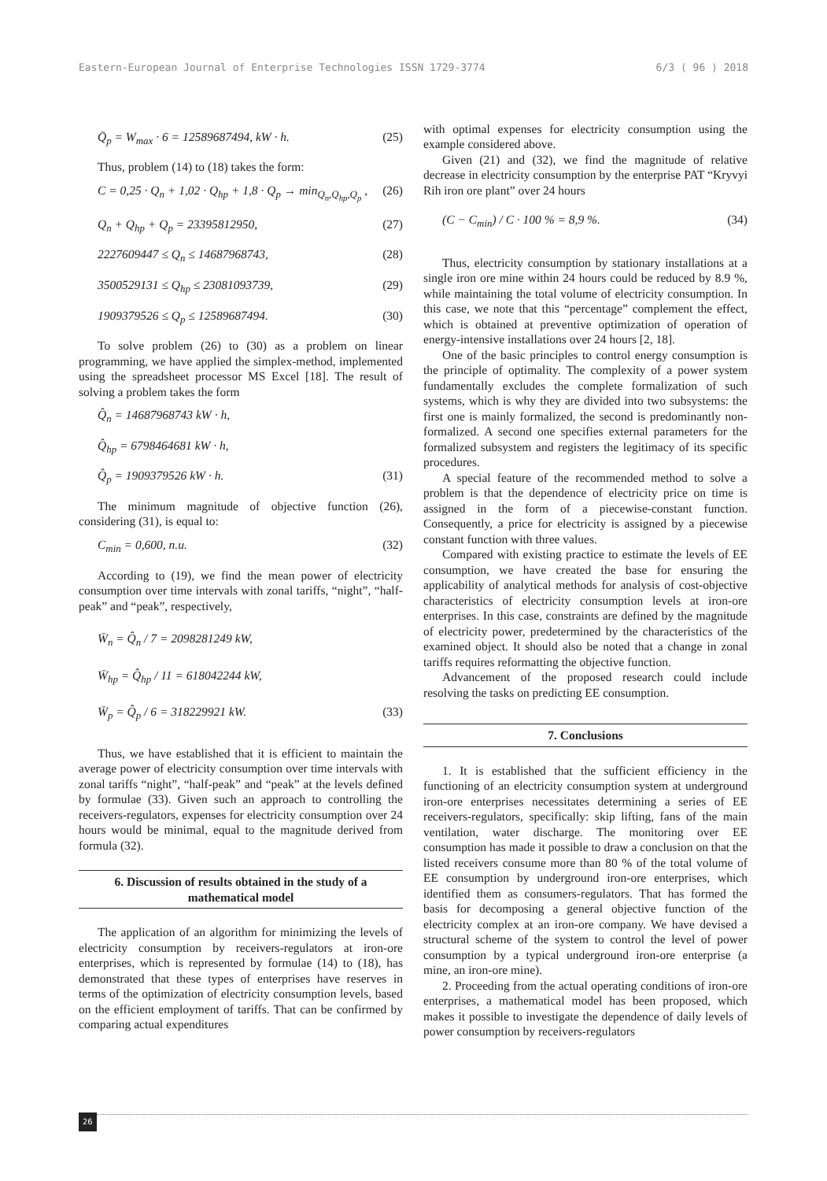Eastern-European Journal of Enterprise Technologies ISSN 1729-3774 6/3 ( 96 ) 2018
Q̄<sub>p</sub> = W<sub>max</sub> · 6 = 12589687494, kW · h. (25)
Thus, problem (14) to (18) takes the form:
C = 0,25 · Q<sub>n</sub> + 1,02 · Q<sub>hp</sub> + 1,8 · Q<sub>p</sub> → min<sub>Q<sub>n</sub>,Q<sub>hp</sub>,Q<sub>p</sub></sub> , (26)
Q<sub>n</sub> + Q<sub>hp</sub> + Q<sub>p</sub> = 23395812950, (27)
2227609447 ≤ Q<sub>n</sub> ≤ 14687968743, (28)
3500529131 ≤ Q<sub>hp</sub> ≤ 23081093739, (29)
1909379526 ≤ Q<sub>p</sub> ≤ 12589687494. (30)
To solve problem (26) to (30) as a problem on linear programming, we have applied the simplex-method, implemented using the spreadsheet processor MS Excel [18]. The result of solving a problem takes the form
Q̂<sub>n</sub> = 14687968743 kW · h,
Q̂<sub>hp</sub> = 6798464681 kW · h,
Q̂<sub>p</sub> = 1909379526 kW · h. (31)
The minimum magnitude of objective function (26), considering (31), is equal to:
C<sub>min</sub> = 0,600, n.u. (32)
According to (19), we find the mean power of electricity consumption over time intervals with zonal tariffs, “night”, “half-peak” and “peak”, respectively,
W̄<sub>n</sub> = Q̂<sub>n</sub> / 7 = 2098281249 kW,
W̄<sub>hp</sub> = Q̂<sub>hp</sub> / 11 = 618042244 kW,
W̄<sub>p</sub> = Q̂<sub>p</sub> / 6 = 318229921 kW. (33)
Thus, we have established that it is efficient to maintain the average power of electricity consumption over time intervals with zonal tariffs “night”, “half-peak” and “peak” at the levels defined by formulae (33). Given such an approach to controlling the receivers-regulators, expenses for electricity consumption over 24 hours would be minimal, equal to the magnitude derived from formula (32).
6. Discussion of results obtained in the study of a mathematical model
The application of an algorithm for minimizing the levels of electricity consumption by receivers-regulators at iron-ore enterprises, which is represented by formulae (14) to (18), has demonstrated that these types of enterprises have reserves in terms of the optimization of electricity consumption levels, based on the efficient employment of tariffs. That can be confirmed by comparing actual expenditures
with optimal expenses for electricity consumption using the example considered above.
Given (21) and (32), we find the magnitude of relative decrease in electricity consumption by the enterprise PAT “Kryvyi Rih iron ore plant” over 24 hours
(C − C<sub>min</sub>) / C · 100 % = 8,9 %. (34)
Thus, electricity consumption by stationary installations at a single iron ore mine within 24 hours could be reduced by 8.9 %, while maintaining the total volume of electricity consumption. In this case, we note that this “percentage” complement the effect, which is obtained at preventive optimization of operation of energy-intensive installations over 24 hours [2, 18].
One of the basic principles to control energy consumption is the principle of optimality. The complexity of a power system fundamentally excludes the complete formalization of such systems, which is why they are divided into two subsystems: the first one is mainly formalized, the second is predominantly non-formalized. A second one specifies external parameters for the formalized subsystem and registers the legitimacy of its specific procedures.
A special feature of the recommended method to solve a problem is that the dependence of electricity price on time is assigned in the form of a piecewise-constant function. Consequently, a price for electricity is assigned by a piecewise constant function with three values.
Compared with existing practice to estimate the levels of EE consumption, we have created the base for ensuring the applicability of analytical methods for analysis of cost-objective characteristics of electricity consumption levels at iron-ore enterprises. In this case, constraints are defined by the magnitude of electricity power, predetermined by the characteristics of the examined object. It should also be noted that a change in zonal tariffs requires reformatting the objective function.
Advancement of the proposed research could include resolving the tasks on predicting EE consumption.
7. Conclusions
1. It is established that the sufficient efficiency in the functioning of an electricity consumption system at underground iron-ore enterprises necessitates determining a series of EE receivers-regulators, specifically: skip lifting, fans of the main ventilation, water discharge. The monitoring over EE consumption has made it possible to draw a conclusion on that the listed receivers consume more than 80 % of the total volume of EE consumption by underground iron-ore enterprises, which identified them as consumers-regulators. That has formed the basis for decomposing a general objective function of the electricity complex at an iron-ore company. We have devised a structural scheme of the system to control the level of power consumption by a typical underground iron-ore enterprise (a mine, an iron-ore mine).
2. Proceeding from the actual operating conditions of iron-ore enterprises, a mathematical model has been proposed, which makes it possible to investigate the dependence of daily levels of power consumption by receivers-regulators
26